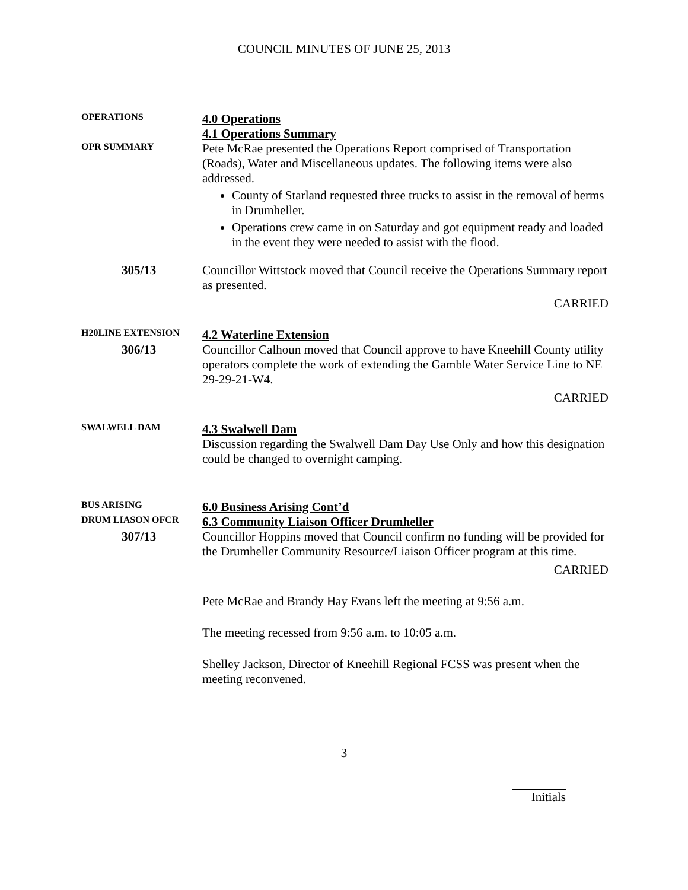COUNCIL MINUTES OF JUNE 25, 2013
OPERATIONS
4.0 Operations
4.1 Operations Summary
OPR SUMMARY
Pete McRae presented the Operations Report comprised of Transportation (Roads), Water and Miscellaneous updates. The following items were also addressed.
County of Starland requested three trucks to assist in the removal of berms in Drumheller.
Operations crew came in on Saturday and got equipment ready and loaded in the event they were needed to assist with the flood.
305/13
Councillor Wittstock moved that Council receive the Operations Summary report as presented.
CARRIED
H20LINE EXTENSION
4.2 Waterline Extension
306/13
Councillor Calhoun moved that Council approve to have Kneehill County utility operators complete the work of extending the Gamble Water Service Line to NE 29-29-21-W4.
CARRIED
SWALWELL DAM
4.3 Swalwell Dam
Discussion regarding the Swalwell Dam Day Use Only and how this designation could be changed to overnight camping.
BUS ARISING
6.0 Business Arising Cont’d
DRUM LIASON OFCR
6.3 Community Liaison Officer Drumheller
307/13
Councillor Hoppins moved that Council confirm no funding will be provided for the Drumheller Community Resource/Liaison Officer program at this time.
CARRIED
Pete McRae and Brandy Hay Evans left the meeting at 9:56 a.m.
The meeting recessed from 9:56 a.m. to 10:05 a.m.
Shelley Jackson, Director of Kneehill Regional FCSS was present when the meeting reconvened.
3
Initials